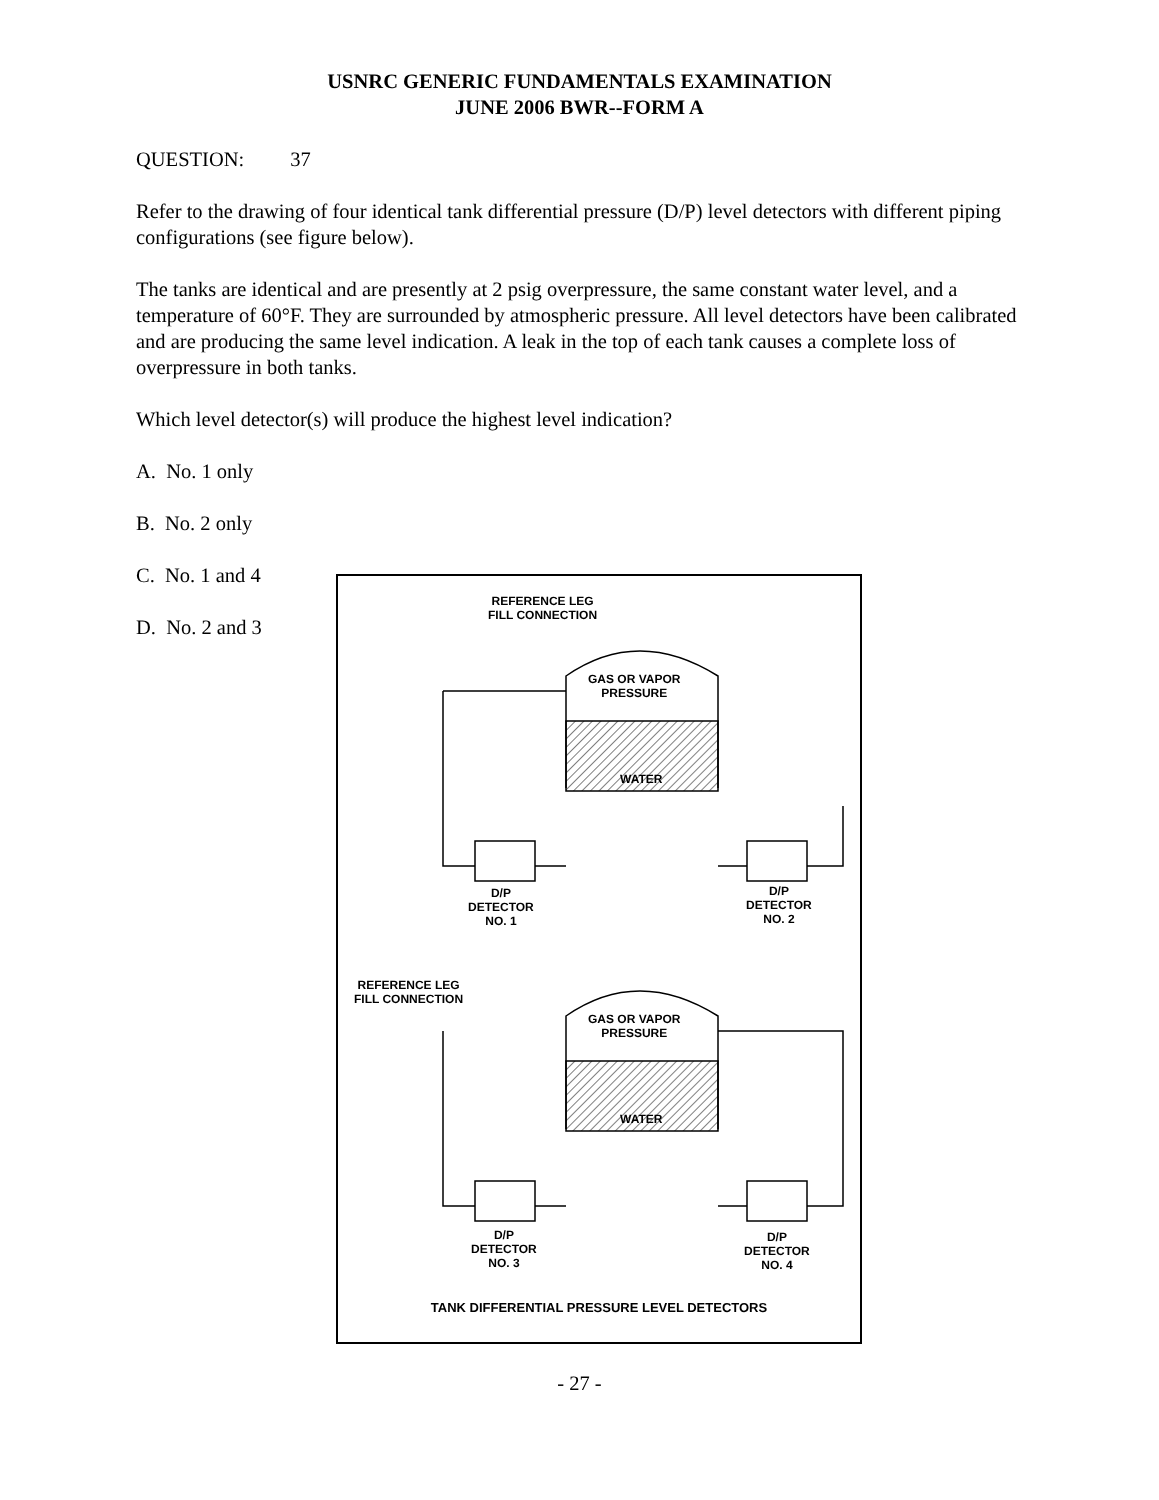USNRC GENERIC FUNDAMENTALS EXAMINATION
JUNE 2006 BWR--FORM A
QUESTION: 37
Refer to the drawing of four identical tank differential pressure (D/P) level detectors with different piping configurations (see figure below).
The tanks are identical and are presently at 2 psig overpressure, the same constant water level, and a temperature of 60°F. They are surrounded by atmospheric pressure. All level detectors have been calibrated and are producing the same level indication. A leak in the top of each tank causes a complete loss of overpressure in both tanks.
Which level detector(s) will produce the highest level indication?
A. No. 1 only
B. No. 2 only
C. No. 1 and 4
D. No. 2 and 3
REFERENCE LEG
FILL CONNECTION
GAS OR VAPOR
PRESSURE
WATER
D/P
DETECTOR
NO. 1
D/P
DETECTOR
NO. 2
REFERENCE LEG
FILL CONNECTION
GAS OR VAPOR
PRESSURE
WATER
D/P
DETECTOR
NO. 3
D/P
DETECTOR
NO. 4
TANK DIFFERENTIAL PRESSURE LEVEL DETECTORS
- 27 -